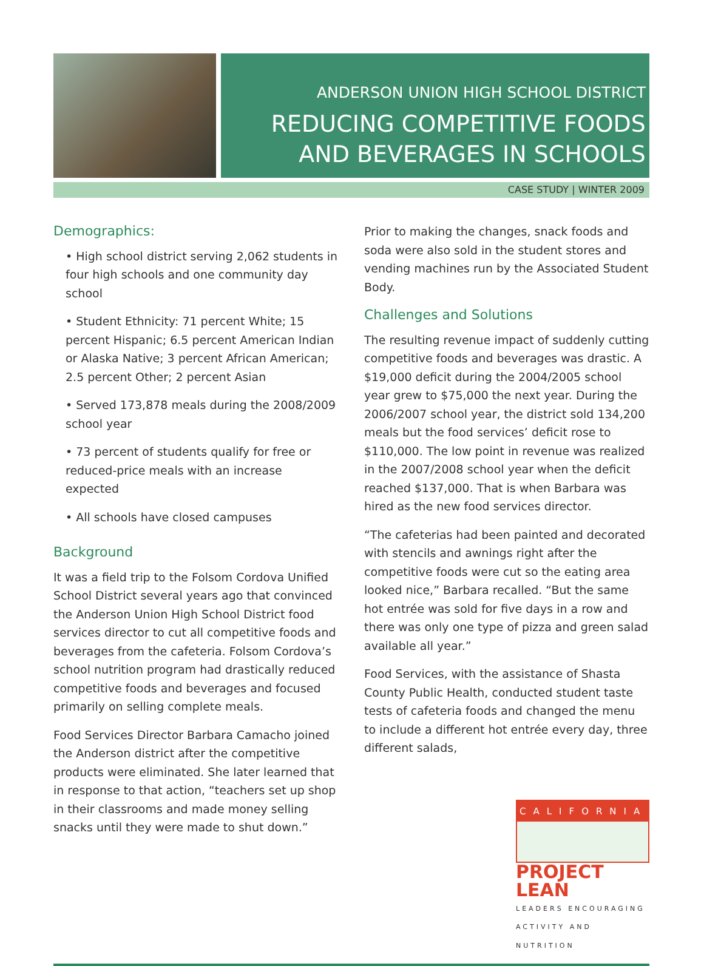ANDERSON UNION HIGH SCHOOL DISTRICT
REDUCING COMPETITIVE FOODS
AND BEVERAGES IN SCHOOLS
CASE STUDY | WINTER 2009
Demographics:
• High school district serving 2,062 students in four high schools and one community day school
• Student Ethnicity: 71 percent White; 15 percent Hispanic; 6.5 percent American Indian or Alaska Native; 3 percent African American; 2.5 percent Other; 2 percent Asian
• Served 173,878 meals during the 2008/2009 school year
• 73 percent of students qualify for free or reduced-price meals with an increase expected
• All schools have closed campuses
Background
It was a field trip to the Folsom Cordova Unified School District several years ago that convinced the Anderson Union High School District food services director to cut all competitive foods and beverages from the cafeteria. Folsom Cordova’s school nutrition program had drastically reduced competitive foods and beverages and focused primarily on selling complete meals.
Food Services Director Barbara Camacho joined the Anderson district after the competitive products were eliminated. She later learned that in response to that action, “teachers set up shop in their classrooms and made money selling snacks until they were made to shut down.”
Prior to making the changes, snack foods and soda were also sold in the student stores and vending machines run by the Associated Student Body.
Challenges and Solutions
The resulting revenue impact of suddenly cutting competitive foods and beverages was drastic. A $19,000 deficit during the 2004/2005 school year grew to $75,000 the next year. During the 2006/2007 school year, the district sold 134,200 meals but the food services’ deficit rose to $110,000. The low point in revenue was realized in the 2007/2008 school year when the deficit reached $137,000. That is when Barbara was hired as the new food services director.
“The cafeterias had been painted and decorated with stencils and awnings right after the competitive foods were cut so the eating area looked nice,” Barbara recalled. “But the same hot entrée was sold for five days in a row and there was only one type of pizza and green salad available all year.”
Food Services, with the assistance of Shasta County Public Health, conducted student taste tests of cafeteria foods and changed the menu to include a different hot entrée every day, three different salads,
CALIFORNIA
PROJECT LEAN
LEADERS ENCOURAGING ACTIVITY AND NUTRITION